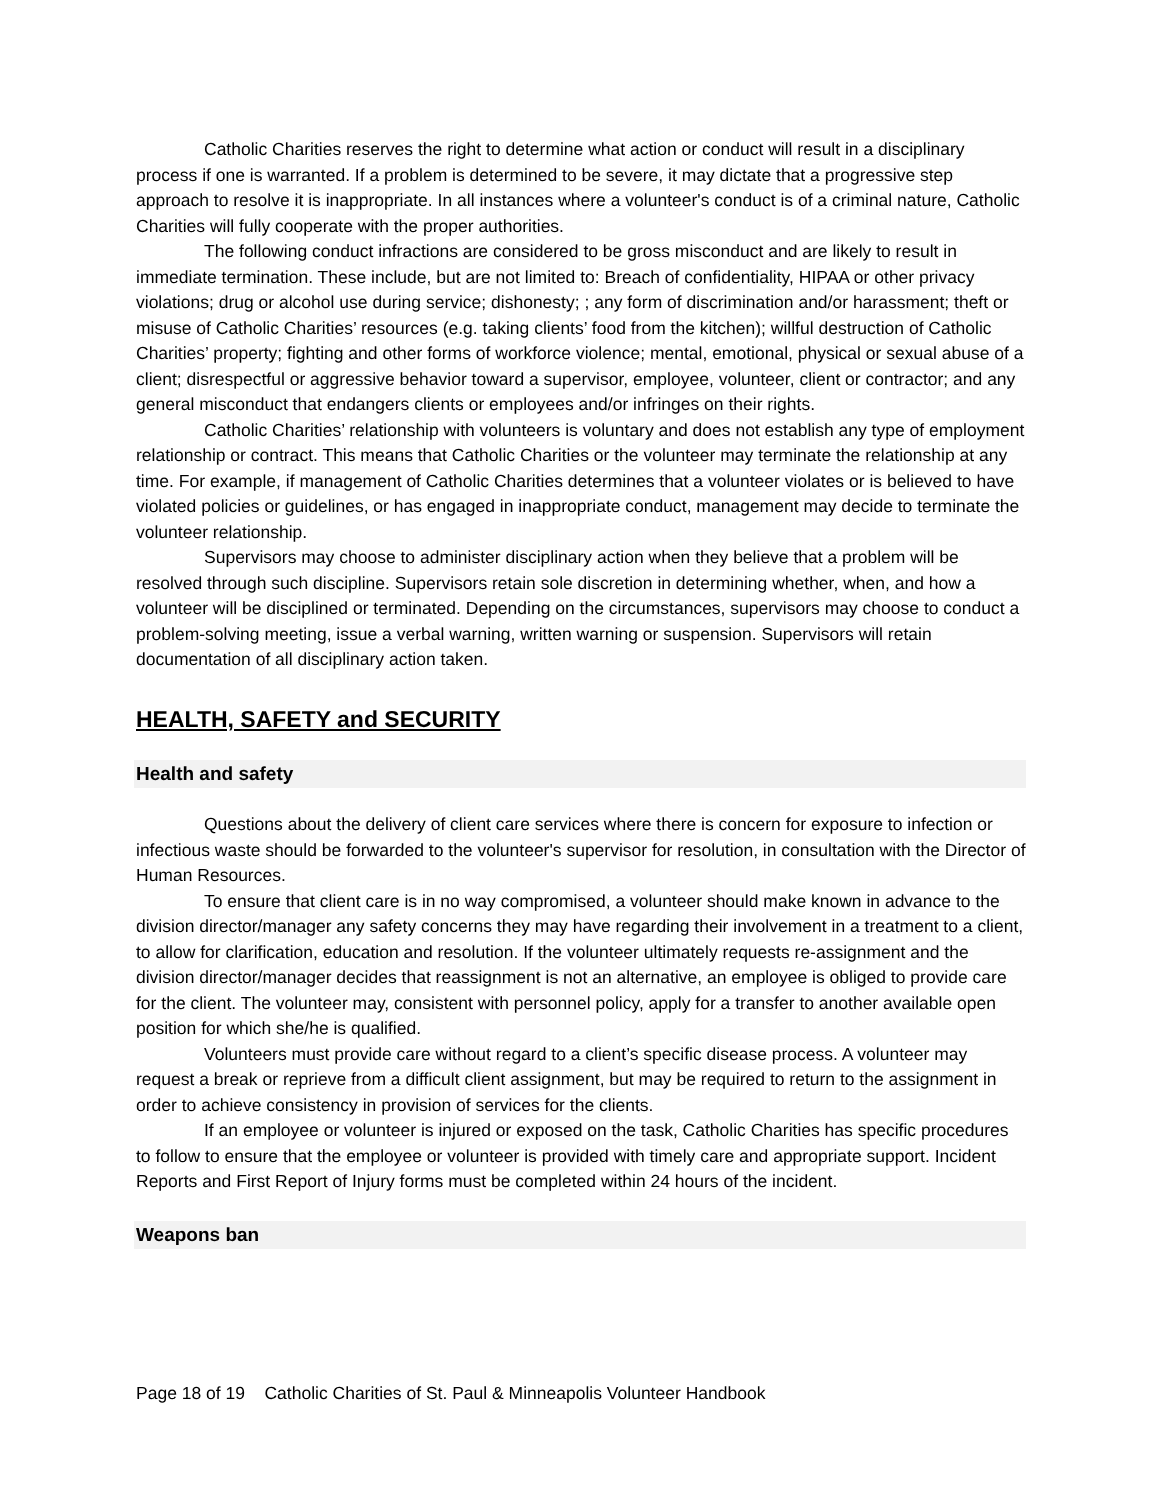Catholic Charities reserves the right to determine what action or conduct will result in a disciplinary process if one is warranted. If a problem is determined to be severe, it may dictate that a progressive step approach to resolve it is inappropriate. In all instances where a volunteer's conduct is of a criminal nature, Catholic Charities will fully cooperate with the proper authorities.
The following conduct infractions are considered to be gross misconduct and are likely to result in immediate termination. These include, but are not limited to: Breach of confidentiality, HIPAA or other privacy violations; drug or alcohol use during service; dishonesty; ; any form of discrimination and/or harassment; theft or misuse of Catholic Charities’ resources (e.g. taking clients’ food from the kitchen); willful destruction of Catholic Charities’ property; fighting and other forms of workforce violence; mental, emotional, physical or sexual abuse of a client; disrespectful or aggressive behavior toward a supervisor, employee, volunteer, client or contractor; and any general misconduct that endangers clients or employees and/or infringes on their rights.
Catholic Charities’ relationship with volunteers is voluntary and does not establish any type of employment relationship or contract. This means that Catholic Charities or the volunteer may terminate the relationship at any time. For example, if management of Catholic Charities determines that a volunteer violates or is believed to have violated policies or guidelines, or has engaged in inappropriate conduct, management may decide to terminate the volunteer relationship.
Supervisors may choose to administer disciplinary action when they believe that a problem will be resolved through such discipline. Supervisors retain sole discretion in determining whether, when, and how a volunteer will be disciplined or terminated. Depending on the circumstances, supervisors may choose to conduct a problem-solving meeting, issue a verbal warning, written warning or suspension. Supervisors will retain documentation of all disciplinary action taken.
HEALTH, SAFETY and SECURITY
Health and safety
Questions about the delivery of client care services where there is concern for exposure to infection or infectious waste should be forwarded to the volunteer's supervisor for resolution, in consultation with the Director of Human Resources.
To ensure that client care is in no way compromised, a volunteer should make known in advance to the division director/manager any safety concerns they may have regarding their involvement in a treatment to a client, to allow for clarification, education and resolution. If the volunteer ultimately requests re-assignment and the division director/manager decides that reassignment is not an alternative, an employee is obliged to provide care for the client. The volunteer may, consistent with personnel policy, apply for a transfer to another available open position for which she/he is qualified.
Volunteers must provide care without regard to a client’s specific disease process. A volunteer may request a break or reprieve from a difficult client assignment, but may be required to return to the assignment in order to achieve consistency in provision of services for the clients.
If an employee or volunteer is injured or exposed on the task, Catholic Charities has specific procedures to follow to ensure that the employee or volunteer is provided with timely care and appropriate support. Incident Reports and First Report of Injury forms must be completed within 24 hours of the incident.
Weapons ban
Page 18 of 19 Catholic Charities of St. Paul & Minneapolis Volunteer Handbook